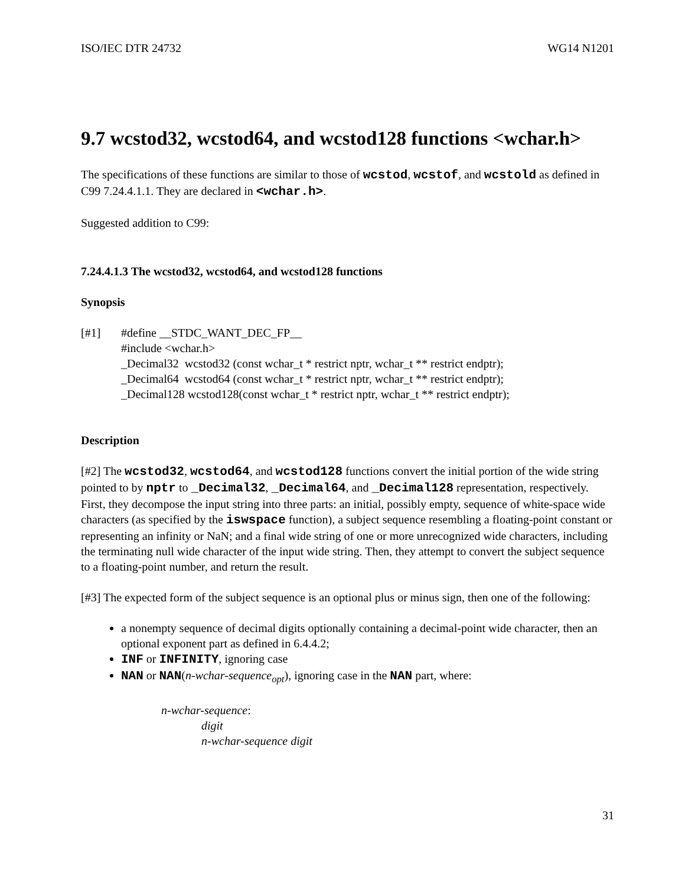ISO/IEC DTR 24732 WG14 N1201
9.7 wcstod32, wcstod64, and wcstod128 functions <wchar.h>
The specifications of these functions are similar to those of wcstod, wcstof, and wcstold as defined in C99 7.24.4.1.1. They are declared in <wchar.h>.
Suggested addition to C99:
7.24.4.1.3 The wcstod32, wcstod64, and wcstod128 functions
Synopsis
[#1] #define __STDC_WANT_DEC_FP__
#include <wchar.h>
_Decimal32 wcstod32 (const wchar_t * restrict nptr, wchar_t ** restrict endptr);
_Decimal64 wcstod64 (const wchar_t * restrict nptr, wchar_t ** restrict endptr);
_Decimal128 wcstod128(const wchar_t * restrict nptr, wchar_t ** restrict endptr);
Description
[#2] The wcstod32, wcstod64, and wcstod128 functions convert the initial portion of the wide string pointed to by nptr to _Decimal32, _Decimal64, and _Decimal128 representation, respectively. First, they decompose the input string into three parts: an initial, possibly empty, sequence of white-space wide characters (as specified by the iswspace function), a subject sequence resembling a floating-point constant or representing an infinity or NaN; and a final wide string of one or more unrecognized wide characters, including the terminating null wide character of the input wide string. Then, they attempt to convert the subject sequence to a floating-point number, and return the result.
[#3] The expected form of the subject sequence is an optional plus or minus sign, then one of the following:
a nonempty sequence of decimal digits optionally containing a decimal-point wide character, then an optional exponent part as defined in 6.4.4.2;
INF or INFINITY, ignoring case
NAN or NAN(n-wchar-sequence<sub>opt</sub>), ignoring case in the NAN part, where:
n-wchar-sequence:
digit
n-wchar-sequence digit
31